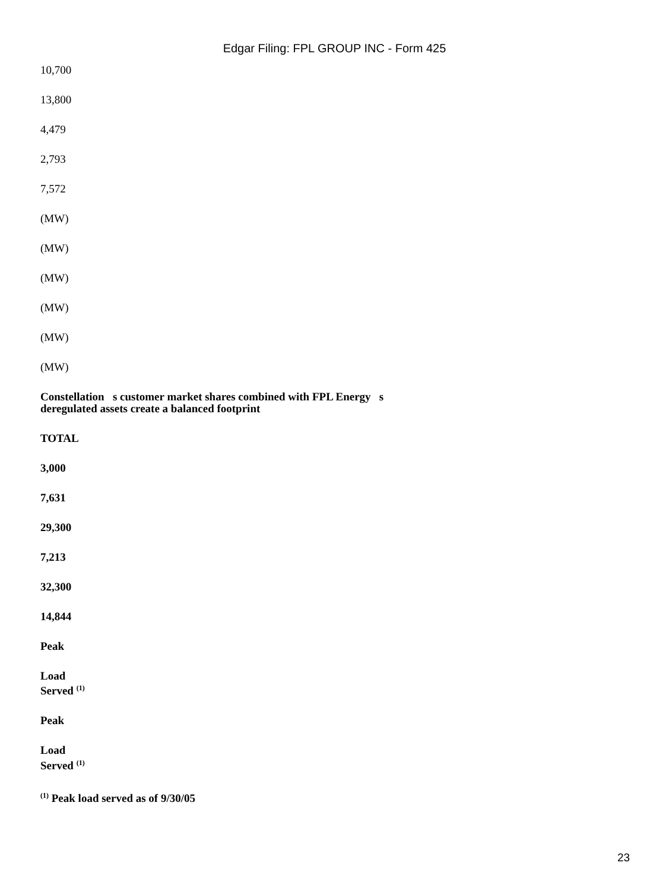Edgar Filing: FPL GROUP INC - Form 425
10,700
13,800
4,479
2,793
7,572
(MW)
(MW)
(MW)
(MW)
(MW)
(MW)
Constellation s customer market shares combined with FPL Energy s
deregulated assets create a balanced footprint
TOTAL
3,000
7,631
29,300
7,213
32,300
14,844
Peak
Load
Served <sup>(1)</sup>
Peak
Load
Served <sup>(1)</sup>
<sup>(1)</sup> Peak load served as of 9/30/05
23